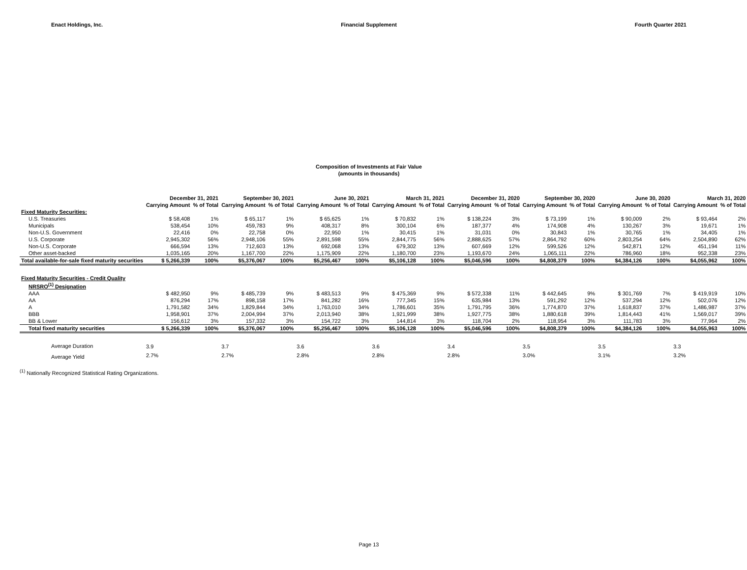Enact Holdings, Inc. Financial Supplement Fourth Quarter 2021
Composition of Investments at Fair Value
(amounts in thousands)
| | December 31, 2021 | | September 30, 2021 | | June 30, 2021 | | March 31, 2021 | | December 31, 2020 | | September 30, 2020 | | June 30, 2020 | | March 31, 2020 | |
| --- | --- | --- | --- | --- | --- | --- | --- | --- | --- | --- | --- | --- | --- | --- | --- | --- |
| | Carrying Amount | % of Total | Carrying Amount | % of Total | Carrying Amount | % of Total | Carrying Amount | % of Total | Carrying Amount | % of Total | Carrying Amount | % of Total | Carrying Amount | % of Total | Carrying Amount | % of Total |
| Fixed Maturity Securities: | | | | | | | | | | | | | | | | |
| U.S. Treasuries | $ 58,408 | 1% | $ 65,117 | 1% | $ 65,625 | 1% | $ 70,832 | 1% | $ 138,224 | 3% | $ 73,199 | 1% | $ 90,009 | 2% | $ 93,464 | 2% |
| Municipals | 538,454 | 10% | 459,783 | 9% | 408,317 | 8% | 300,104 | 6% | 187,377 | 4% | 174,908 | 4% | 130,267 | 3% | 19,671 | 1% |
| Non-U.S. Government | 22,416 | 0% | 22,758 | 0% | 22,950 | 1% | 30,415 | 1% | 31,031 | 0% | 30,843 | 1% | 30,765 | 1% | 34,405 | 1% |
| U.S. Corporate | 2,945,302 | 56% | 2,948,106 | 55% | 2,891,598 | 55% | 2,844,775 | 56% | 2,888,625 | 57% | 2,864,792 | 60% | 2,803,254 | 64% | 2,504,890 | 62% |
| Non-U.S. Corporate | 666,594 | 13% | 712,603 | 13% | 692,068 | 13% | 679,302 | 13% | 607,669 | 12% | 599,526 | 12% | 542,871 | 12% | 451,194 | 11% |
| Other asset-backed | 1,035,165 | 20% | 1,167,700 | 22% | 1,175,909 | 22% | 1,180,700 | 23% | 1,193,670 | 24% | 1,065,111 | 22% | 786,960 | 18% | 952,338 | 23% |
| Total available-for-sale fixed maturity securities | $ 5,266,339 | 100% | $5,376,067 | 100% | $5,256,467 | 100% | $5,106,128 | 100% | $5,046,596 | 100% | $4,808,379 | 100% | $4,384,126 | 100% | $4,055,962 | 100% |
| Fixed Maturity Securities - Credit Quality | | | | | | | | | | | | | | | | |
| NRSRO<sup>(1)</sup> Designation | | | | | | | | | | | | | | | | |
| AAA | $ 482,950 | 9% | $ 485,739 | 9% | $ 483,513 | 9% | $ 475,369 | 9% | $ 572,338 | 11% | $ 442,645 | 9% | $ 301,769 | 7% | $ 419,919 | 10% |
| AA | 876,294 | 17% | 898,158 | 17% | 841,282 | 16% | 777,345 | 15% | 635,984 | 13% | 591,292 | 12% | 537,294 | 12% | 502,076 | 12% |
| A | 1,791,582 | 34% | 1,829,844 | 34% | 1,763,010 | 34% | 1,786,601 | 35% | 1,791,795 | 36% | 1,774,870 | 37% | 1,618,837 | 37% | 1,486,987 | 37% |
| BBB | 1,958,901 | 37% | 2,004,994 | 37% | 2,013,940 | 38% | 1,921,999 | 38% | 1,927,775 | 38% | 1,880,618 | 39% | 1,814,443 | 41% | 1,569,017 | 39% |
| BB & Lower | 156,612 | 3% | 157,332 | 3% | 154,722 | 3% | 144,814 | 3% | 118,704 | 2% | 118,954 | 3% | 111,783 | 3% | 77,964 | 2% |
| Total fixed maturity securities | $ 5,266,339 | 100% | $5,376,067 | 100% | $5,256,467 | 100% | $5,106,128 | 100% | $5,046,596 | 100% | $4,808,379 | 100% | $4,384,126 | 100% | $4,055,963 | 100% |
| Average Duration | 3.9 | | 3.7 | | 3.6 | | 3.6 | | 3.4 | | 3.5 | | 3.5 | | 3.3 | |
| Average Yield | 2.7% | | 2.7% | | 2.8% | | 2.8% | | 2.8% | | 3.0% | | 3.1% | | 3.2% | |
<sup>(1)</sup> Nationally Recognized Statistical Rating Organizations.
Page 13